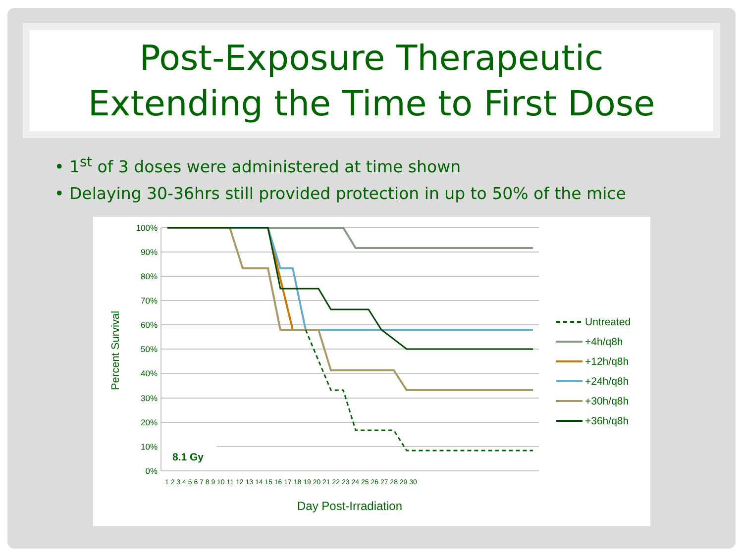Post-Exposure Therapeutic
Extending the Time to First Dose
• 1<sup>st</sup> of 3 doses were administered at time shown
• Delaying 30-36hrs still provided protection in up to 50% of the mice
100%
90%
80%
70%
60%
50%
40%
30%
20%
10%
0%
8.1 Gy
Percent Survival
Day Post-Irradiation
1 2 3 4 5 6 7 8 9 10 11 12 13 14 15 16 17 18 19 20 21 22 23 24 25 26 27 28 29 30
Untreated
+4h/q8h
+12h/q8h
+24h/q8h
+30h/q8h
+36h/q8h